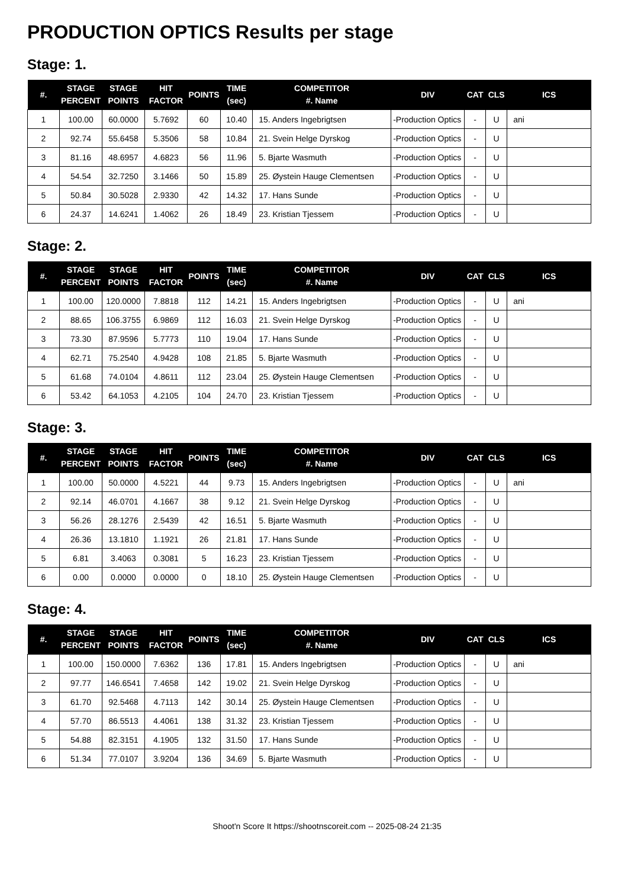PRODUCTION OPTICS Results per stage
Stage: 1.
| #. | STAGE PERCENT | STAGE POINTS | HIT FACTOR | POINTS | TIME (sec) | COMPETITOR #. Name | DIV | CAT | CLS | ICS |
| --- | --- | --- | --- | --- | --- | --- | --- | --- | --- | --- |
| 1 | 100.00 | 60.0000 | 5.7692 | 60 | 10.40 | 15. Anders Ingebrigtsen | -Production Optics | - | U | ani |
| 2 | 92.74 | 55.6458 | 5.3506 | 58 | 10.84 | 21. Svein Helge Dyrskog | -Production Optics | - | U | |
| 3 | 81.16 | 48.6957 | 4.6823 | 56 | 11.96 | 5. Bjarte Wasmuth | -Production Optics | - | U | |
| 4 | 54.54 | 32.7250 | 3.1466 | 50 | 15.89 | 25. Øystein Hauge Clementsen | -Production Optics | - | U | |
| 5 | 50.84 | 30.5028 | 2.9330 | 42 | 14.32 | 17. Hans Sunde | -Production Optics | - | U | |
| 6 | 24.37 | 14.6241 | 1.4062 | 26 | 18.49 | 23. Kristian Tjessem | -Production Optics | - | U | |
Stage: 2.
| #. | STAGE PERCENT | STAGE POINTS | HIT FACTOR | POINTS | TIME (sec) | COMPETITOR #. Name | DIV | CAT | CLS | ICS |
| --- | --- | --- | --- | --- | --- | --- | --- | --- | --- | --- |
| 1 | 100.00 | 120.0000 | 7.8818 | 112 | 14.21 | 15. Anders Ingebrigtsen | -Production Optics | - | U | ani |
| 2 | 88.65 | 106.3755 | 6.9869 | 112 | 16.03 | 21. Svein Helge Dyrskog | -Production Optics | - | U | |
| 3 | 73.30 | 87.9596 | 5.7773 | 110 | 19.04 | 17. Hans Sunde | -Production Optics | - | U | |
| 4 | 62.71 | 75.2540 | 4.9428 | 108 | 21.85 | 5. Bjarte Wasmuth | -Production Optics | - | U | |
| 5 | 61.68 | 74.0104 | 4.8611 | 112 | 23.04 | 25. Øystein Hauge Clementsen | -Production Optics | - | U | |
| 6 | 53.42 | 64.1053 | 4.2105 | 104 | 24.70 | 23. Kristian Tjessem | -Production Optics | - | U | |
Stage: 3.
| #. | STAGE PERCENT | STAGE POINTS | HIT FACTOR | POINTS | TIME (sec) | COMPETITOR #. Name | DIV | CAT | CLS | ICS |
| --- | --- | --- | --- | --- | --- | --- | --- | --- | --- | --- |
| 1 | 100.00 | 50.0000 | 4.5221 | 44 | 9.73 | 15. Anders Ingebrigtsen | -Production Optics | - | U | ani |
| 2 | 92.14 | 46.0701 | 4.1667 | 38 | 9.12 | 21. Svein Helge Dyrskog | -Production Optics | - | U | |
| 3 | 56.26 | 28.1276 | 2.5439 | 42 | 16.51 | 5. Bjarte Wasmuth | -Production Optics | - | U | |
| 4 | 26.36 | 13.1810 | 1.1921 | 26 | 21.81 | 17. Hans Sunde | -Production Optics | - | U | |
| 5 | 6.81 | 3.4063 | 0.3081 | 5 | 16.23 | 23. Kristian Tjessem | -Production Optics | - | U | |
| 6 | 0.00 | 0.0000 | 0.0000 | 0 | 18.10 | 25. Øystein Hauge Clementsen | -Production Optics | - | U | |
Stage: 4.
| #. | STAGE PERCENT | STAGE POINTS | HIT FACTOR | POINTS | TIME (sec) | COMPETITOR #. Name | DIV | CAT | CLS | ICS |
| --- | --- | --- | --- | --- | --- | --- | --- | --- | --- | --- |
| 1 | 100.00 | 150.0000 | 7.6362 | 136 | 17.81 | 15. Anders Ingebrigtsen | -Production Optics | - | U | ani |
| 2 | 97.77 | 146.6541 | 7.4658 | 142 | 19.02 | 21. Svein Helge Dyrskog | -Production Optics | - | U | |
| 3 | 61.70 | 92.5468 | 4.7113 | 142 | 30.14 | 25. Øystein Hauge Clementsen | -Production Optics | - | U | |
| 4 | 57.70 | 86.5513 | 4.4061 | 138 | 31.32 | 23. Kristian Tjessem | -Production Optics | - | U | |
| 5 | 54.88 | 82.3151 | 4.1905 | 132 | 31.50 | 17. Hans Sunde | -Production Optics | - | U | |
| 6 | 51.34 | 77.0107 | 3.9204 | 136 | 34.69 | 5. Bjarte Wasmuth | -Production Optics | - | U | |
Shoot'n Score It https://shootnscoreit.com -- 2025-08-24 21:35